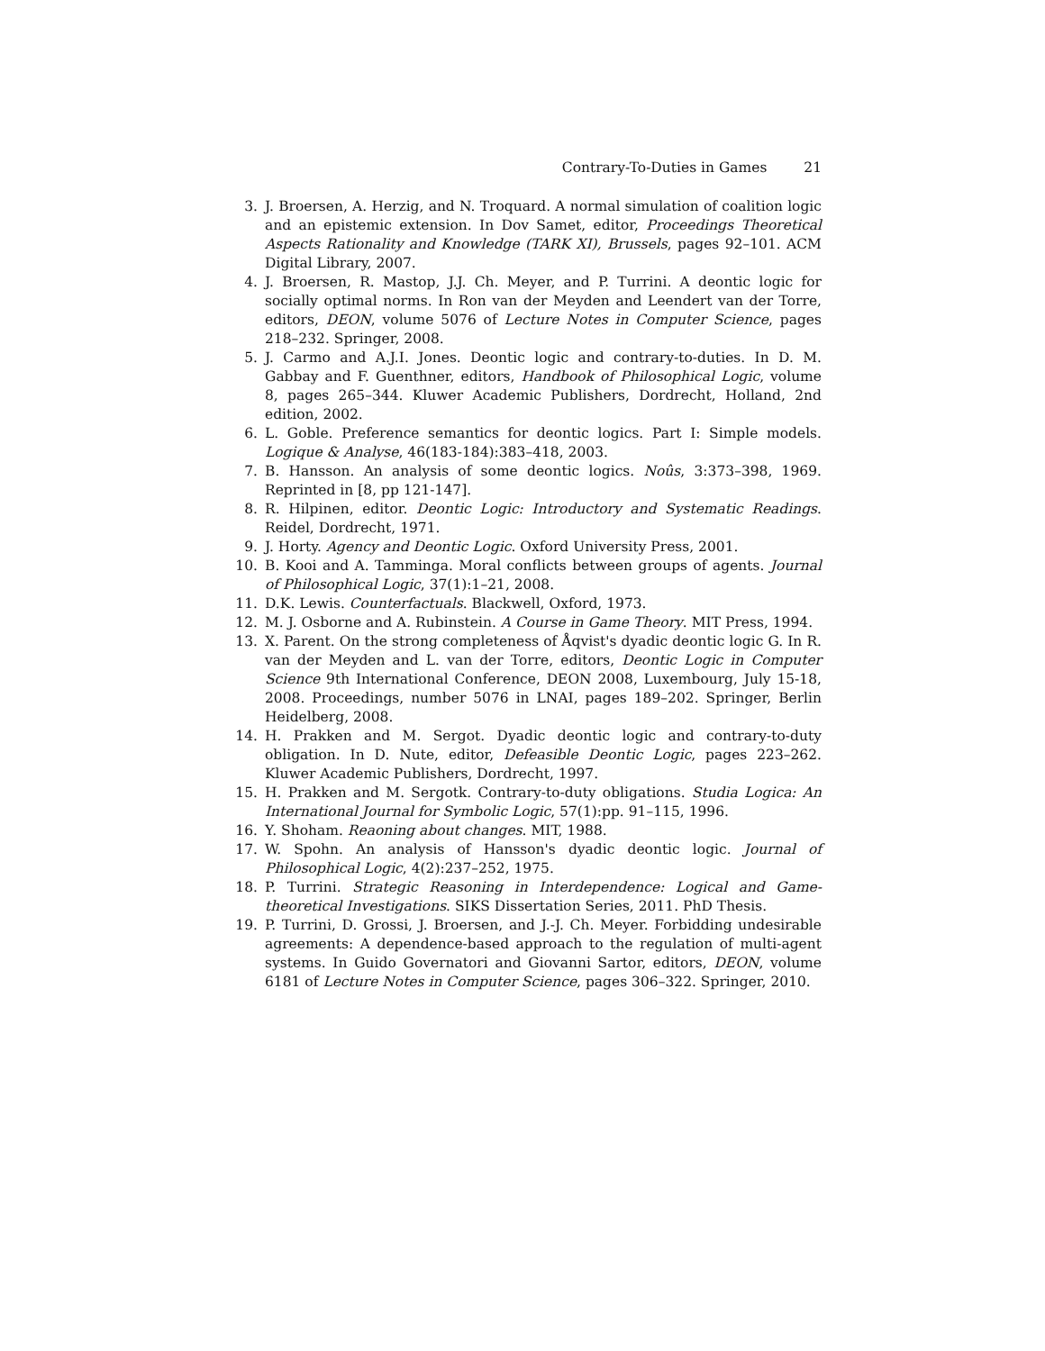Contrary-To-Duties in Games 21
3. J. Broersen, A. Herzig, and N. Troquard. A normal simulation of coalition logic and an epistemic extension. In Dov Samet, editor, Proceedings Theoretical Aspects Rationality and Knowledge (TARK XI), Brussels, pages 92–101. ACM Digital Library, 2007.
4. J. Broersen, R. Mastop, J.J. Ch. Meyer, and P. Turrini. A deontic logic for socially optimal norms. In Ron van der Meyden and Leendert van der Torre, editors, DEON, volume 5076 of Lecture Notes in Computer Science, pages 218–232. Springer, 2008.
5. J. Carmo and A.J.I. Jones. Deontic logic and contrary-to-duties. In D. M. Gabbay and F. Guenthner, editors, Handbook of Philosophical Logic, volume 8, pages 265–344. Kluwer Academic Publishers, Dordrecht, Holland, 2nd edition, 2002.
6. L. Goble. Preference semantics for deontic logics. Part I: Simple models. Logique & Analyse, 46(183-184):383–418, 2003.
7. B. Hansson. An analysis of some deontic logics. Noûs, 3:373–398, 1969. Reprinted in [8, pp 121-147].
8. R. Hilpinen, editor. Deontic Logic: Introductory and Systematic Readings. Reidel, Dordrecht, 1971.
9. J. Horty. Agency and Deontic Logic. Oxford University Press, 2001.
10. B. Kooi and A. Tamminga. Moral conflicts between groups of agents. Journal of Philosophical Logic, 37(1):1–21, 2008.
11. D.K. Lewis. Counterfactuals. Blackwell, Oxford, 1973.
12. M. J. Osborne and A. Rubinstein. A Course in Game Theory. MIT Press, 1994.
13. X. Parent. On the strong completeness of Åqvist's dyadic deontic logic G. In R. van der Meyden and L. van der Torre, editors, Deontic Logic in Computer Science 9th International Conference, DEON 2008, Luxembourg, July 15-18, 2008. Proceedings, number 5076 in LNAI, pages 189–202. Springer, Berlin Heidelberg, 2008.
14. H. Prakken and M. Sergot. Dyadic deontic logic and contrary-to-duty obligation. In D. Nute, editor, Defeasible Deontic Logic, pages 223–262. Kluwer Academic Publishers, Dordrecht, 1997.
15. H. Prakken and M. Sergotk. Contrary-to-duty obligations. Studia Logica: An International Journal for Symbolic Logic, 57(1):pp. 91–115, 1996.
16. Y. Shoham. Reaoning about changes. MIT, 1988.
17. W. Spohn. An analysis of Hansson's dyadic deontic logic. Journal of Philosophical Logic, 4(2):237–252, 1975.
18. P. Turrini. Strategic Reasoning in Interdependence: Logical and Game-theoretical Investigations. SIKS Dissertation Series, 2011. PhD Thesis.
19. P. Turrini, D. Grossi, J. Broersen, and J.-J. Ch. Meyer. Forbidding undesirable agreements: A dependence-based approach to the regulation of multi-agent systems. In Guido Governatori and Giovanni Sartor, editors, DEON, volume 6181 of Lecture Notes in Computer Science, pages 306–322. Springer, 2010.